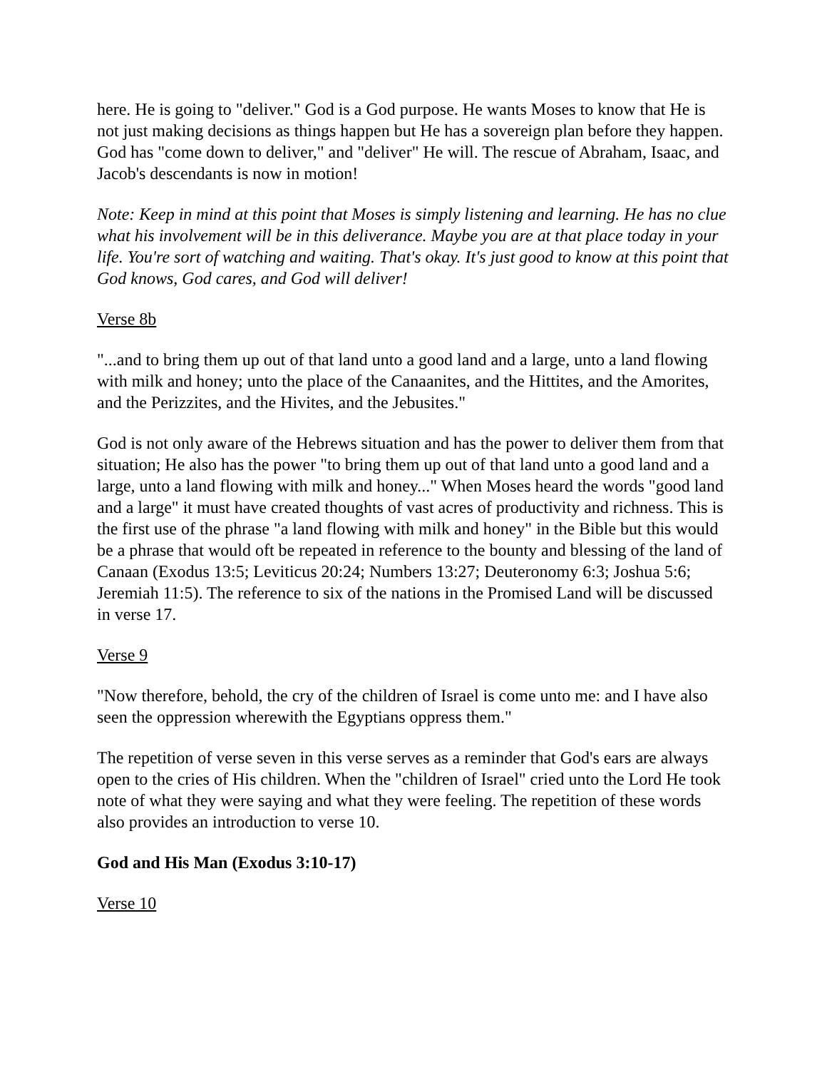here. He is going to "deliver." God is a God purpose. He wants Moses to know that He is not just making decisions as things happen but He has a sovereign plan before they happen. God has "come down to deliver," and "deliver" He will. The rescue of Abraham, Isaac, and Jacob's descendants is now in motion!
Note: Keep in mind at this point that Moses is simply listening and learning. He has no clue what his involvement will be in this deliverance. Maybe you are at that place today in your life. You're sort of watching and waiting. That's okay. It's just good to know at this point that God knows, God cares, and God will deliver!
Verse 8b
"...and to bring them up out of that land unto a good land and a large, unto a land flowing with milk and honey; unto the place of the Canaanites, and the Hittites, and the Amorites, and the Perizzites, and the Hivites, and the Jebusites."
God is not only aware of the Hebrews situation and has the power to deliver them from that situation; He also has the power "to bring them up out of that land unto a good land and a large, unto a land flowing with milk and honey..." When Moses heard the words "good land and a large" it must have created thoughts of vast acres of productivity and richness. This is the first use of the phrase "a land flowing with milk and honey" in the Bible but this would be a phrase that would oft be repeated in reference to the bounty and blessing of the land of Canaan (Exodus 13:5; Leviticus 20:24; Numbers 13:27; Deuteronomy 6:3; Joshua 5:6; Jeremiah 11:5). The reference to six of the nations in the Promised Land will be discussed in verse 17.
Verse 9
"Now therefore, behold, the cry of the children of Israel is come unto me: and I have also seen the oppression wherewith the Egyptians oppress them."
The repetition of verse seven in this verse serves as a reminder that God's ears are always open to the cries of His children. When the "children of Israel" cried unto the Lord He took note of what they were saying and what they were feeling. The repetition of these words also provides an introduction to verse 10.
God and His Man (Exodus 3:10-17)
Verse 10